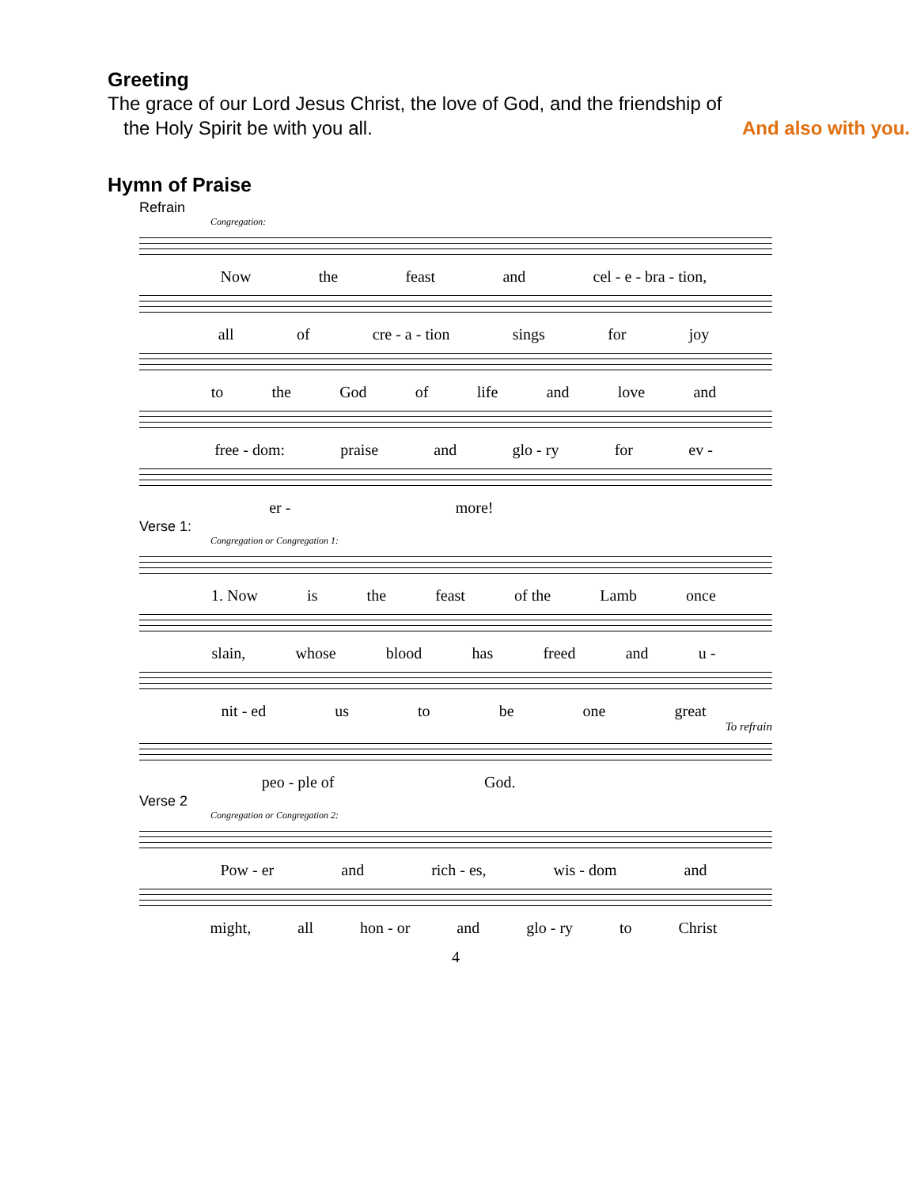Greeting
The grace of our Lord Jesus Christ, the love of God, and the friendship of
the Holy Spirit be with you all. And also with you.
Hymn of Praise
Refrain
Congregation:
Now the feast and cel - e - bra - tion,
all of cre - a - tion sings for joy
to the God of life and love and
free - dom: praise and glo - ry for ev -
er - more!
Verse 1:
Congregation or Congregation 1:
1. Now is the feast of the Lamb once
slain, whose blood has freed and u -
nit - ed us to be one great
To refrain
peo - ple of God.
Verse 2
Congregation or Congregation 2:
Pow - er and rich - es, wis - dom and
might, all hon - or and glo - ry to Christ
4